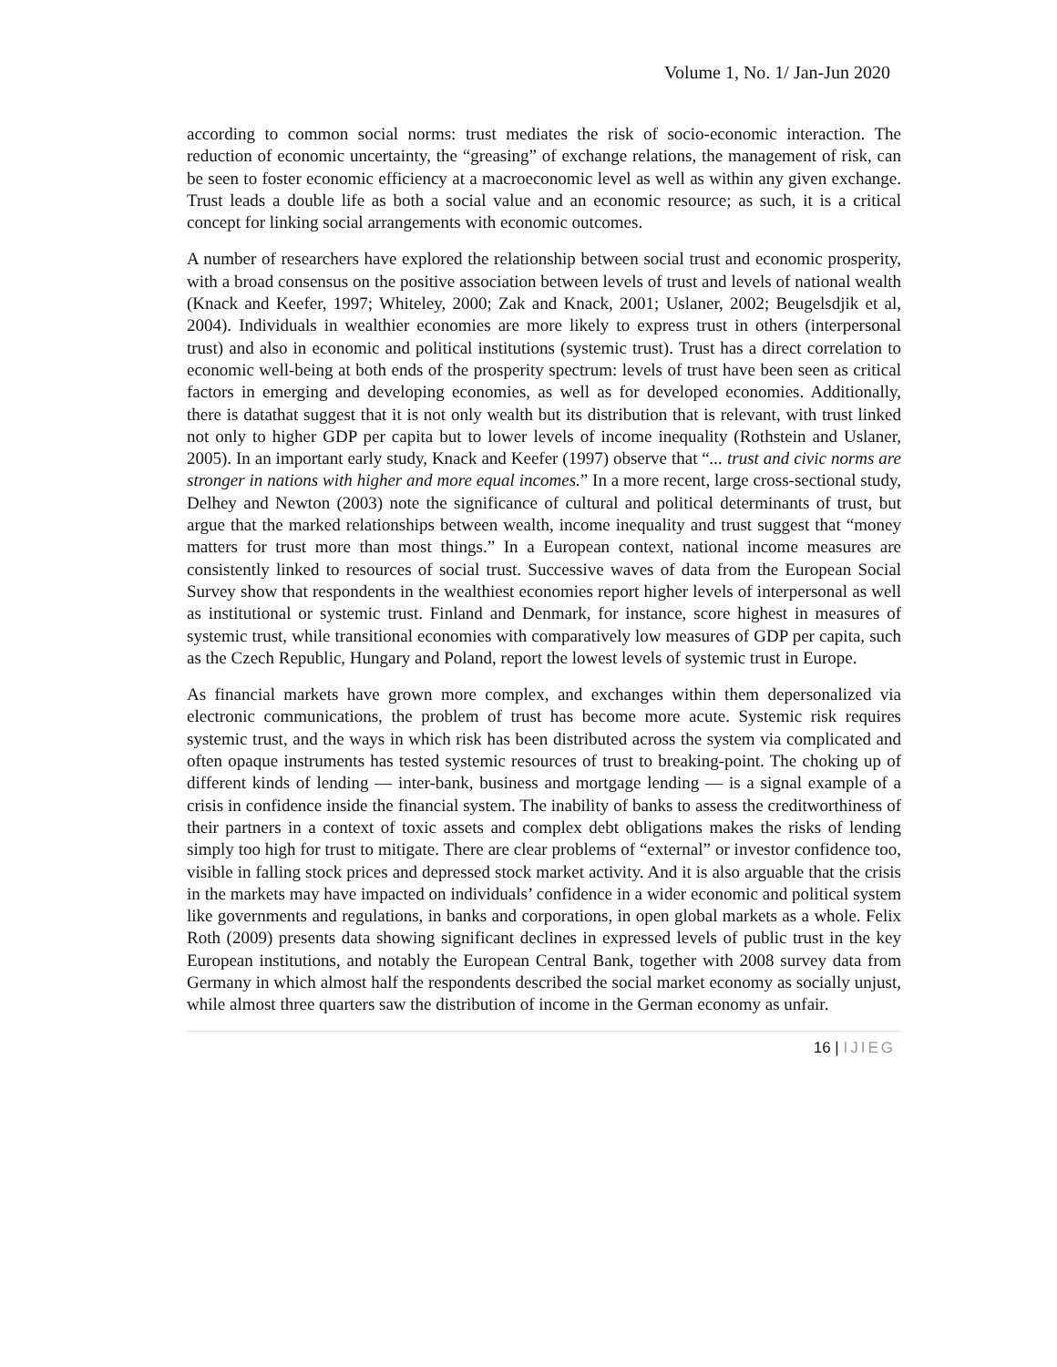Volume 1, No. 1/ Jan-Jun 2020
according to common social norms: trust mediates the risk of socio-economic interaction. The reduction of economic uncertainty, the “greasing” of exchange relations, the management of risk, can be seen to foster economic efficiency at a macroeconomic level as well as within any given exchange. Trust leads a double life as both a social value and an economic resource; as such, it is a critical concept for linking social arrangements with economic outcomes.
A number of researchers have explored the relationship between social trust and economic prosperity, with a broad consensus on the positive association between levels of trust and levels of national wealth (Knack and Keefer, 1997; Whiteley, 2000; Zak and Knack, 2001; Uslaner, 2002; Beugelsdjik et al, 2004). Individuals in wealthier economies are more likely to express trust in others (interpersonal trust) and also in economic and political institutions (systemic trust). Trust has a direct correlation to economic well-being at both ends of the prosperity spectrum: levels of trust have been seen as critical factors in emerging and developing economies, as well as for developed economies. Additionally, there is datathat suggest that it is not only wealth but its distribution that is relevant, with trust linked not only to higher GDP per capita but to lower levels of income inequality (Rothstein and Uslaner, 2005). In an important early study, Knack and Keefer (1997) observe that “... trust and civic norms are stronger in nations with higher and more equal incomes.” In a more recent, large cross-sectional study, Delhey and Newton (2003) note the significance of cultural and political determinants of trust, but argue that the marked relationships between wealth, income inequality and trust suggest that “money matters for trust more than most things.” In a European context, national income measures are consistently linked to resources of social trust. Successive waves of data from the European Social Survey show that respondents in the wealthiest economies report higher levels of interpersonal as well as institutional or systemic trust. Finland and Denmark, for instance, score highest in measures of systemic trust, while transitional economies with comparatively low measures of GDP per capita, such as the Czech Republic, Hungary and Poland, report the lowest levels of systemic trust in Europe.
As financial markets have grown more complex, and exchanges within them depersonalized via electronic communications, the problem of trust has become more acute. Systemic risk requires systemic trust, and the ways in which risk has been distributed across the system via complicated and often opaque instruments has tested systemic resources of trust to breaking-point. The choking up of different kinds of lending — inter-bank, business and mortgage lending — is a signal example of a crisis in confidence inside the financial system. The inability of banks to assess the creditworthiness of their partners in a context of toxic assets and complex debt obligations makes the risks of lending simply too high for trust to mitigate. There are clear problems of “external” or investor confidence too, visible in falling stock prices and depressed stock market activity. And it is also arguable that the crisis in the markets may have impacted on individuals’ confidence in a wider economic and political system like governments and regulations, in banks and corporations, in open global markets as a whole. Felix Roth (2009) presents data showing significant declines in expressed levels of public trust in the key European institutions, and notably the European Central Bank, together with 2008 survey data from Germany in which almost half the respondents described the social market economy as socially unjust, while almost three quarters saw the distribution of income in the German economy as unfair.
16 | IJIEG